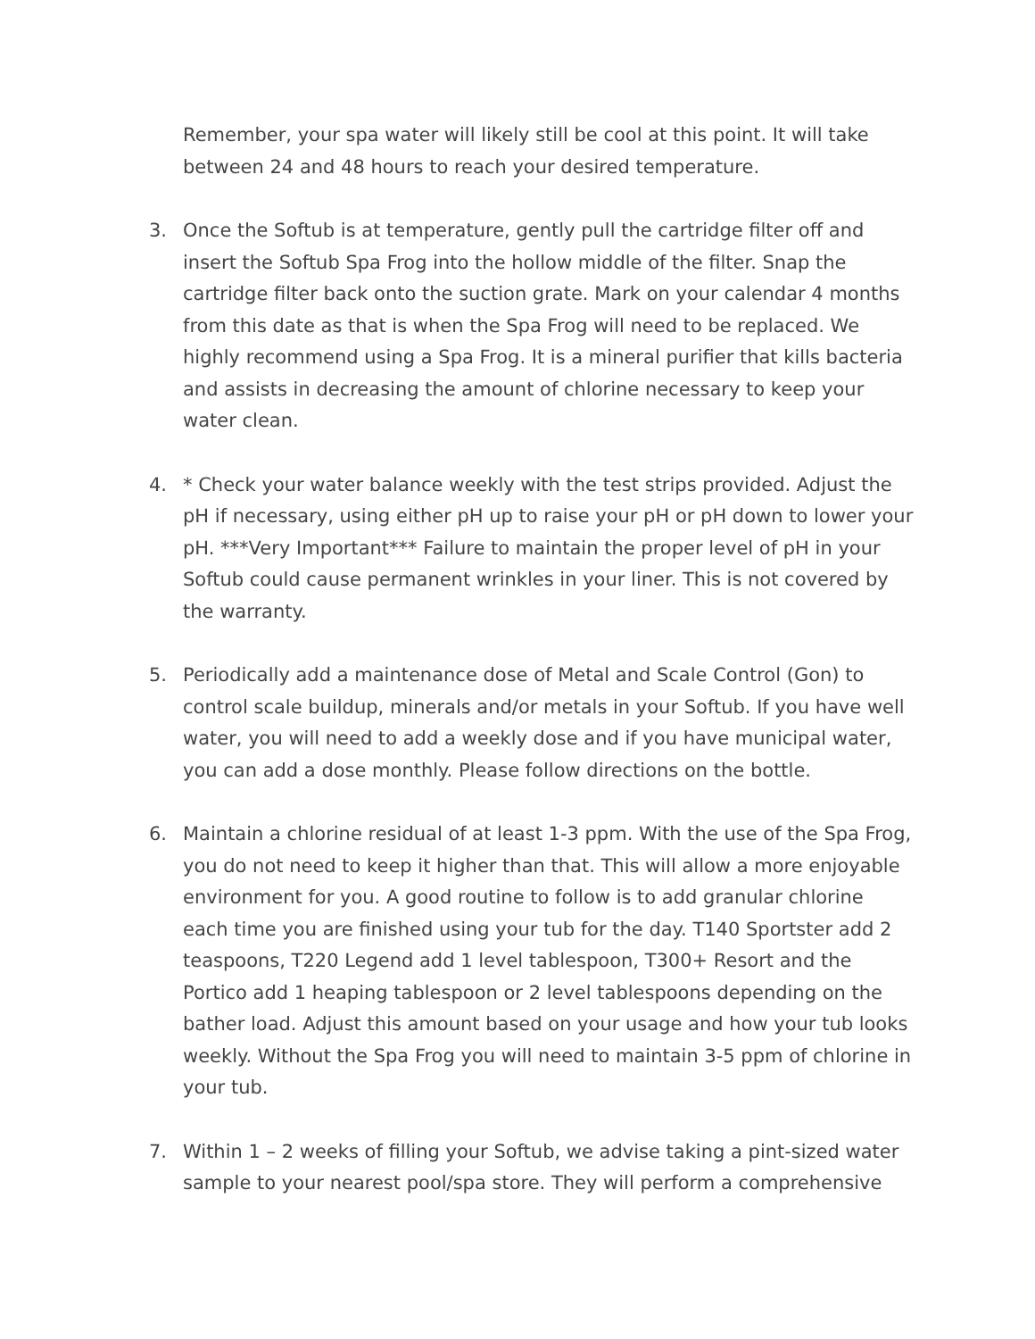Remember, your spa water will likely still be cool at this point. It will take between 24 and 48 hours to reach your desired temperature.
3. Once the Softub is at temperature, gently pull the cartridge filter off and insert the Softub Spa Frog into the hollow middle of the filter. Snap the cartridge filter back onto the suction grate. Mark on your calendar 4 months from this date as that is when the Spa Frog will need to be replaced. We highly recommend using a Spa Frog. It is a mineral purifier that kills bacteria and assists in decreasing the amount of chlorine necessary to keep your water clean.
4. * Check your water balance weekly with the test strips provided. Adjust the pH if necessary, using either pH up to raise your pH or pH down to lower your pH. ***Very Important*** Failure to maintain the proper level of pH in your Softub could cause permanent wrinkles in your liner. This is not covered by the warranty.
5. Periodically add a maintenance dose of Metal and Scale Control (Gon) to control scale buildup, minerals and/or metals in your Softub. If you have well water, you will need to add a weekly dose and if you have municipal water, you can add a dose monthly. Please follow directions on the bottle.
6. Maintain a chlorine residual of at least 1-3 ppm. With the use of the Spa Frog, you do not need to keep it higher than that. This will allow a more enjoyable environment for you. A good routine to follow is to add granular chlorine each time you are finished using your tub for the day. T140 Sportster add 2 teaspoons, T220 Legend add 1 level tablespoon, T300+ Resort and the Portico add 1 heaping tablespoon or 2 level tablespoons depending on the bather load. Adjust this amount based on your usage and how your tub looks weekly. Without the Spa Frog you will need to maintain 3-5 ppm of chlorine in your tub.
7. Within 1 – 2 weeks of filling your Softub, we advise taking a pint-sized water sample to your nearest pool/spa store. They will perform a comprehensive